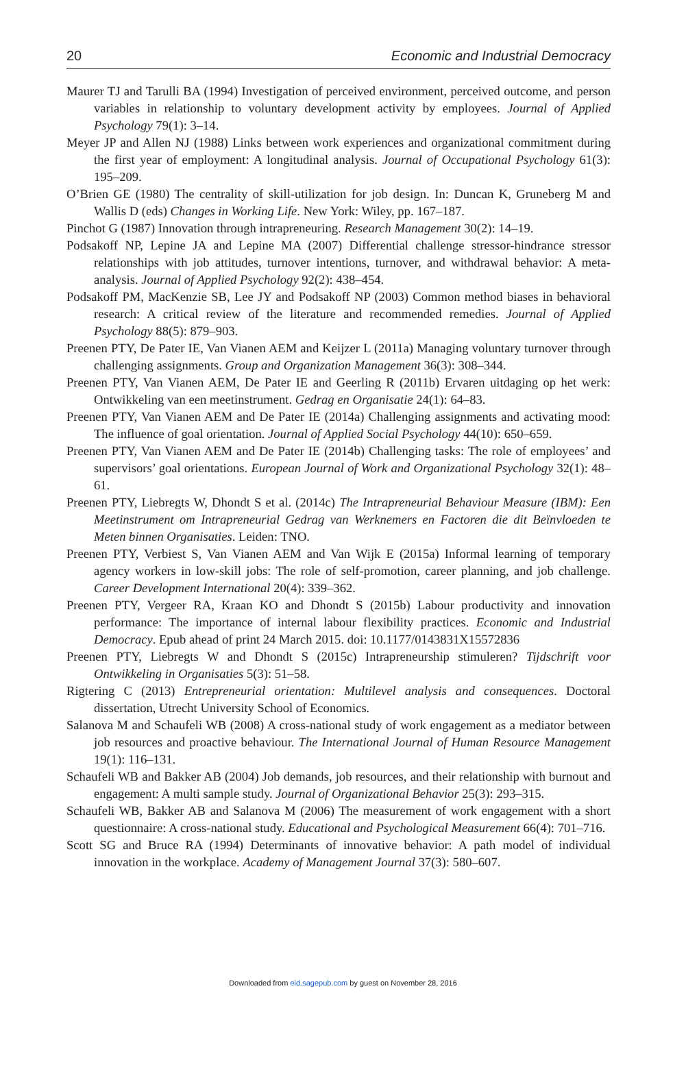20 Economic and Industrial Democracy
Maurer TJ and Tarulli BA (1994) Investigation of perceived environment, perceived outcome, and person variables in relationship to voluntary development activity by employees. Journal of Applied Psychology 79(1): 3–14.
Meyer JP and Allen NJ (1988) Links between work experiences and organizational commitment during the first year of employment: A longitudinal analysis. Journal of Occupational Psychology 61(3): 195–209.
O’Brien GE (1980) The centrality of skill-utilization for job design. In: Duncan K, Gruneberg M and Wallis D (eds) Changes in Working Life. New York: Wiley, pp. 167–187.
Pinchot G (1987) Innovation through intrapreneuring. Research Management 30(2): 14–19.
Podsakoff NP, Lepine JA and Lepine MA (2007) Differential challenge stressor-hindrance stressor relationships with job attitudes, turnover intentions, turnover, and withdrawal behavior: A meta-analysis. Journal of Applied Psychology 92(2): 438–454.
Podsakoff PM, MacKenzie SB, Lee JY and Podsakoff NP (2003) Common method biases in behavioral research: A critical review of the literature and recommended remedies. Journal of Applied Psychology 88(5): 879–903.
Preenen PTY, De Pater IE, Van Vianen AEM and Keijzer L (2011a) Managing voluntary turnover through challenging assignments. Group and Organization Management 36(3): 308–344.
Preenen PTY, Van Vianen AEM, De Pater IE and Geerling R (2011b) Ervaren uitdaging op het werk: Ontwikkeling van een meetinstrument. Gedrag en Organisatie 24(1): 64–83.
Preenen PTY, Van Vianen AEM and De Pater IE (2014a) Challenging assignments and activating mood: The influence of goal orientation. Journal of Applied Social Psychology 44(10): 650–659.
Preenen PTY, Van Vianen AEM and De Pater IE (2014b) Challenging tasks: The role of employees’ and supervisors’ goal orientations. European Journal of Work and Organizational Psychology 32(1): 48–61.
Preenen PTY, Liebregts W, Dhondt S et al. (2014c) The Intrapreneurial Behaviour Measure (IBM): Een Meetinstrument om Intrapreneurial Gedrag van Werknemers en Factoren die dit Beïnvloeden te Meten binnen Organisaties. Leiden: TNO.
Preenen PTY, Verbiest S, Van Vianen AEM and Van Wijk E (2015a) Informal learning of temporary agency workers in low-skill jobs: The role of self-promotion, career planning, and job challenge. Career Development International 20(4): 339–362.
Preenen PTY, Vergeer RA, Kraan KO and Dhondt S (2015b) Labour productivity and innovation performance: The importance of internal labour flexibility practices. Economic and Industrial Democracy. Epub ahead of print 24 March 2015. doi: 10.1177/0143831X15572836
Preenen PTY, Liebregts W and Dhondt S (2015c) Intrapreneurship stimuleren? Tijdschrift voor Ontwikkeling in Organisaties 5(3): 51–58.
Rigtering C (2013) Entrepreneurial orientation: Multilevel analysis and consequences. Doctoral dissertation, Utrecht University School of Economics.
Salanova M and Schaufeli WB (2008) A cross-national study of work engagement as a mediator between job resources and proactive behaviour. The International Journal of Human Resource Management 19(1): 116–131.
Schaufeli WB and Bakker AB (2004) Job demands, job resources, and their relationship with burnout and engagement: A multi sample study. Journal of Organizational Behavior 25(3): 293–315.
Schaufeli WB, Bakker AB and Salanova M (2006) The measurement of work engagement with a short questionnaire: A cross-national study. Educational and Psychological Measurement 66(4): 701–716.
Scott SG and Bruce RA (1994) Determinants of innovative behavior: A path model of individual innovation in the workplace. Academy of Management Journal 37(3): 580–607.
Downloaded from eid.sagepub.com by guest on November 28, 2016